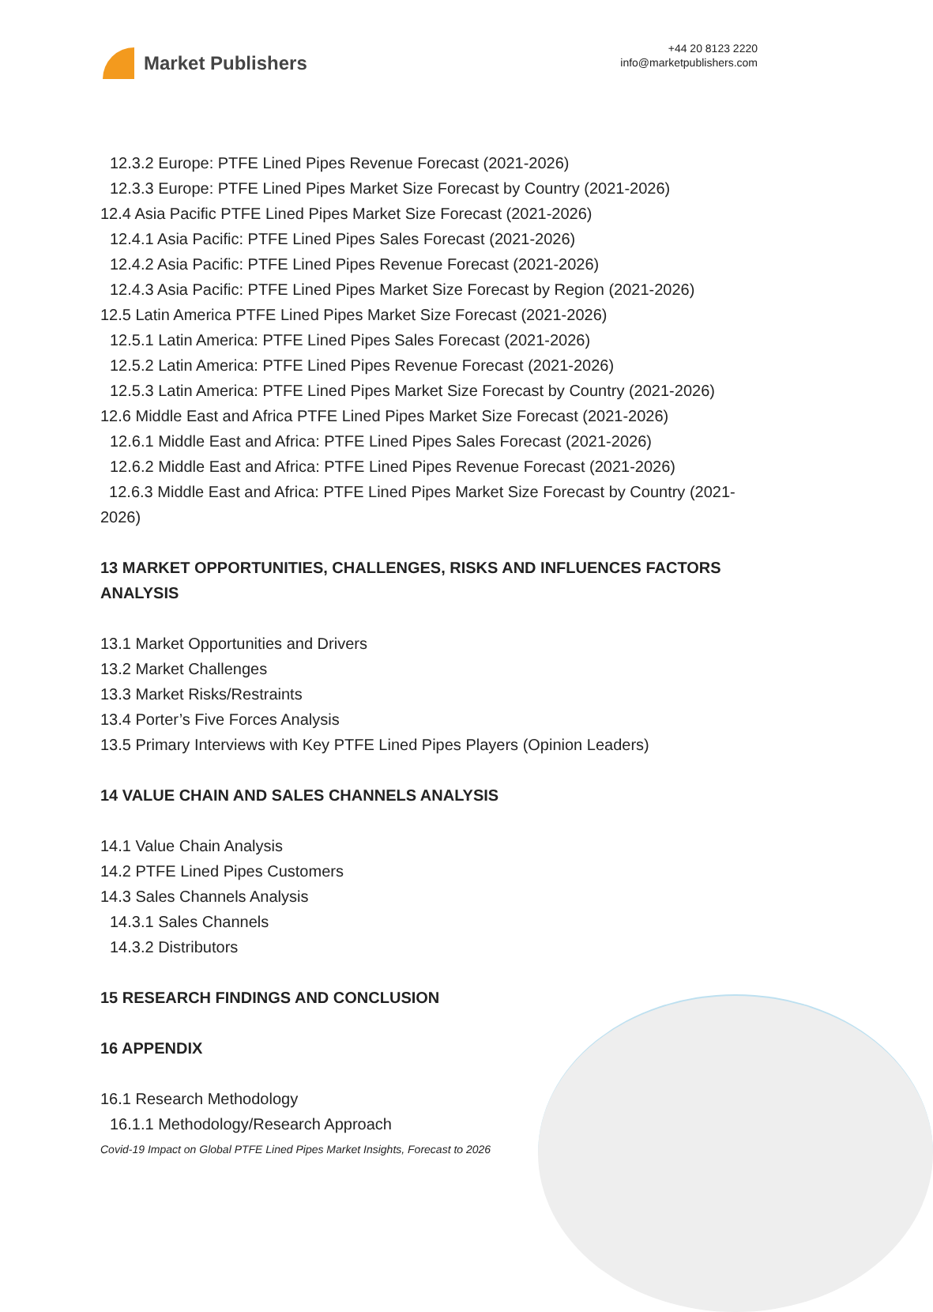Market Publishers
+44 20 8123 2220
info@marketpublishers.com
12.3.2 Europe: PTFE Lined Pipes Revenue Forecast (2021-2026)
12.3.3 Europe: PTFE Lined Pipes Market Size Forecast by Country (2021-2026)
12.4 Asia Pacific PTFE Lined Pipes Market Size Forecast (2021-2026)
12.4.1 Asia Pacific: PTFE Lined Pipes Sales Forecast (2021-2026)
12.4.2 Asia Pacific: PTFE Lined Pipes Revenue Forecast (2021-2026)
12.4.3 Asia Pacific: PTFE Lined Pipes Market Size Forecast by Region (2021-2026)
12.5 Latin America PTFE Lined Pipes Market Size Forecast (2021-2026)
12.5.1 Latin America: PTFE Lined Pipes Sales Forecast (2021-2026)
12.5.2 Latin America: PTFE Lined Pipes Revenue Forecast (2021-2026)
12.5.3 Latin America: PTFE Lined Pipes Market Size Forecast by Country (2021-2026)
12.6 Middle East and Africa PTFE Lined Pipes Market Size Forecast (2021-2026)
12.6.1 Middle East and Africa: PTFE Lined Pipes Sales Forecast (2021-2026)
12.6.2 Middle East and Africa: PTFE Lined Pipes Revenue Forecast (2021-2026)
12.6.3 Middle East and Africa: PTFE Lined Pipes Market Size Forecast by Country (2021-2026)
13 MARKET OPPORTUNITIES, CHALLENGES, RISKS AND INFLUENCES FACTORS ANALYSIS
13.1 Market Opportunities and Drivers
13.2 Market Challenges
13.3 Market Risks/Restraints
13.4 Porter’s Five Forces Analysis
13.5 Primary Interviews with Key PTFE Lined Pipes Players (Opinion Leaders)
14 VALUE CHAIN AND SALES CHANNELS ANALYSIS
14.1 Value Chain Analysis
14.2 PTFE Lined Pipes Customers
14.3 Sales Channels Analysis
14.3.1 Sales Channels
14.3.2 Distributors
15 RESEARCH FINDINGS AND CONCLUSION
16 APPENDIX
16.1 Research Methodology
16.1.1 Methodology/Research Approach
Covid-19 Impact on Global PTFE Lined Pipes Market Insights, Forecast to 2026